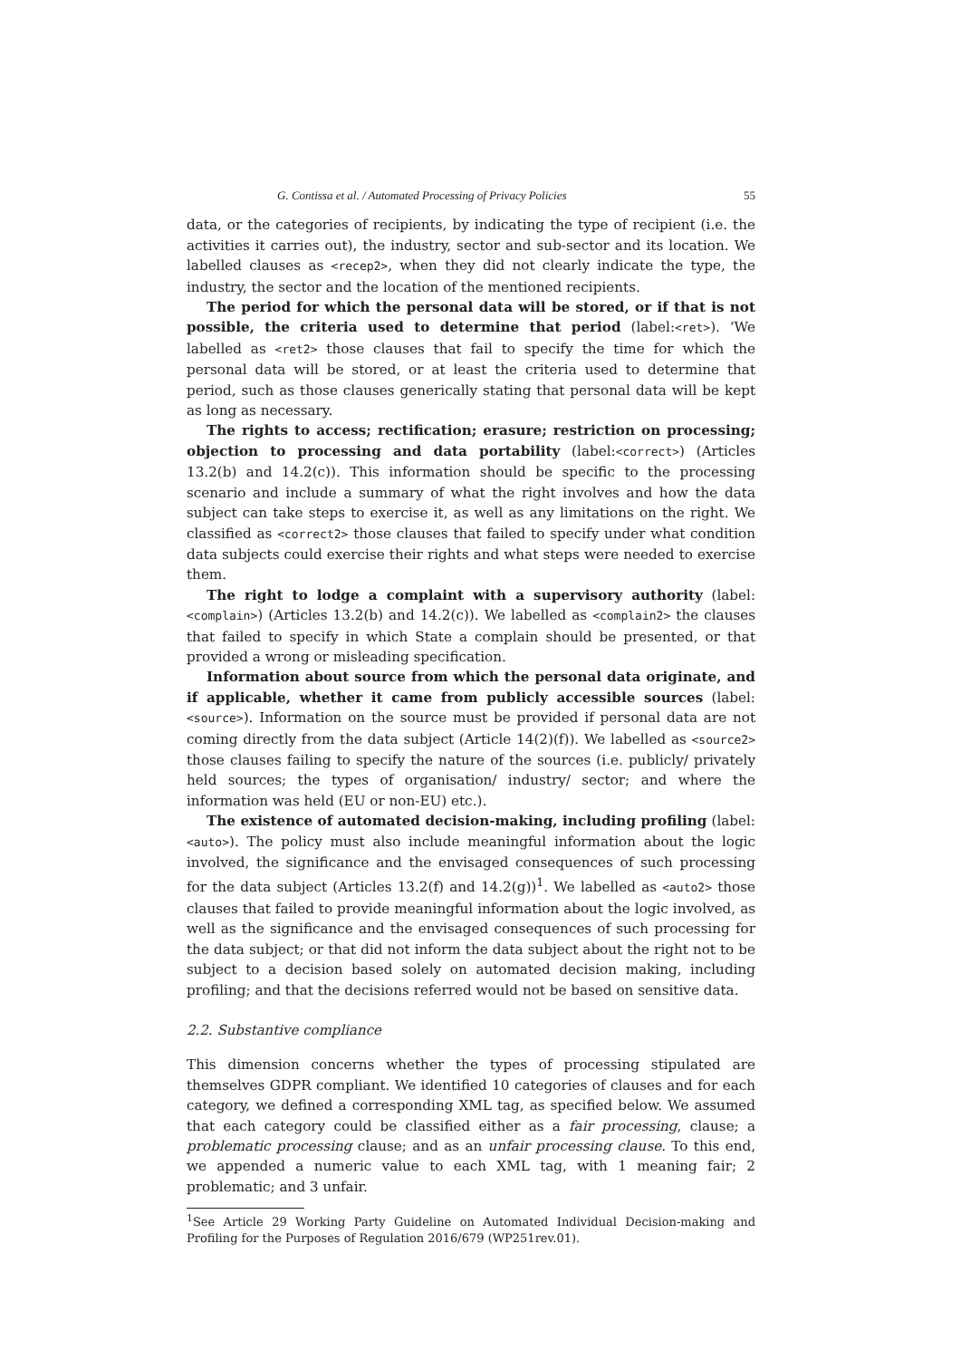G. Contissa et al. / Automated Processing of Privacy Policies 55
data, or the categories of recipients, by indicating the type of recipient (i.e. the activities it carries out), the industry, sector and sub-sector and its location. We labelled clauses as <recep2>, when they did not clearly indicate the type, the industry, the sector and the location of the mentioned recipients.
The period for which the personal data will be stored, or if that is not possible, the criteria used to determine that period (label:<ret>). ‘We labelled as <ret2> those clauses that fail to specify the time for which the personal data will be stored, or at least the criteria used to determine that period, such as those clauses generically stating that personal data will be kept as long as necessary.
The rights to access; rectification; erasure; restriction on processing; objection to processing and data portability (label:<correct>) (Articles 13.2(b) and 14.2(c)). This information should be specific to the processing scenario and include a summary of what the right involves and how the data subject can take steps to exercise it, as well as any limitations on the right. We classified as <correct2> those clauses that failed to specify under what condition data subjects could exercise their rights and what steps were needed to exercise them.
The right to lodge a complaint with a supervisory authority (label:<complain>) (Articles 13.2(b) and 14.2(c)). We labelled as <complain2> the clauses that failed to specify in which State a complain should be presented, or that provided a wrong or misleading specification.
Information about source from which the personal data originate, and if applicable, whether it came from publicly accessible sources (label:<source>). Information on the source must be provided if personal data are not coming directly from the data subject (Article 14(2)(f)). We labelled as <source2> those clauses failing to specify the nature of the sources (i.e. publicly/ privately held sources; the types of organisation/ industry/ sector; and where the information was held (EU or non-EU) etc.).
The existence of automated decision-making, including profiling (label:<auto>). The policy must also include meaningful information about the logic involved, the significance and the envisaged consequences of such processing for the data subject (Articles 13.2(f) and 14.2(g))<sup>1</sup>. We labelled as <auto2> those clauses that failed to provide meaningful information about the logic involved, as well as the significance and the envisaged consequences of such processing for the data subject; or that did not inform the data subject about the right not to be subject to a decision based solely on automated decision making, including profiling; and that the decisions referred would not be based on sensitive data.
2.2. Substantive compliance
This dimension concerns whether the types of processing stipulated are themselves GDPR compliant. We identified 10 categories of clauses and for each category, we defined a corresponding XML tag, as specified below. We assumed that each category could be classified either as a fair processing, clause; a problematic processing clause; and as an unfair processing clause. To this end, we appended a numeric value to each XML tag, with 1 meaning fair; 2 problematic; and 3 unfair.
<sup>1</sup> See Article 29 Working Party Guideline on Automated Individual Decision-making and Profiling for the Purposes of Regulation 2016/679 (WP251rev.01).